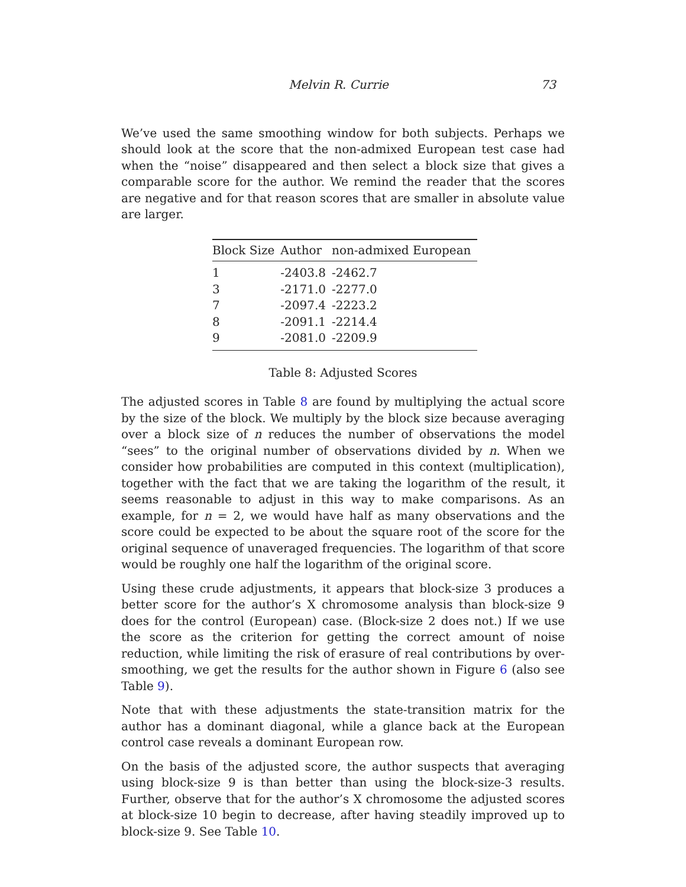Melvin R. Currie 73
We’ve used the same smoothing window for both subjects. Perhaps we should look at the score that the non-admixed European test case had when the “noise” disappeared and then select a block size that gives a comparable score for the author. We remind the reader that the scores are negative and for that reason scores that are smaller in absolute value are larger.
| Block Size | Author | non-admixed European |
| --- | --- | --- |
| 1 | -2403.8 | -2462.7 |
| 3 | -2171.0 | -2277.0 |
| 7 | -2097.4 | -2223.2 |
| 8 | -2091.1 | -2214.4 |
| 9 | -2081.0 | -2209.9 |
Table 8: Adjusted Scores
The adjusted scores in Table 8 are found by multiplying the actual score by the size of the block. We multiply by the block size because averaging over a block size of n reduces the number of observations the model “sees” to the original number of observations divided by n. When we consider how probabilities are computed in this context (multiplication), together with the fact that we are taking the logarithm of the result, it seems reasonable to adjust in this way to make comparisons. As an example, for n = 2, we would have half as many observations and the score could be expected to be about the square root of the score for the original sequence of unaveraged frequencies. The logarithm of that score would be roughly one half the logarithm of the original score.
Using these crude adjustments, it appears that block-size 3 produces a better score for the author’s X chromosome analysis than block-size 9 does for the control (European) case. (Block-size 2 does not.) If we use the score as the criterion for getting the correct amount of noise reduction, while limiting the risk of erasure of real contributions by over-smoothing, we get the results for the author shown in Figure 6 (also see Table 9).
Note that with these adjustments the state-transition matrix for the author has a dominant diagonal, while a glance back at the European control case reveals a dominant European row.
On the basis of the adjusted score, the author suspects that averaging using block-size 9 is than better than using the block-size-3 results. Further, observe that for the author’s X chromosome the adjusted scores at block-size 10 begin to decrease, after having steadily improved up to block-size 9. See Table 10.